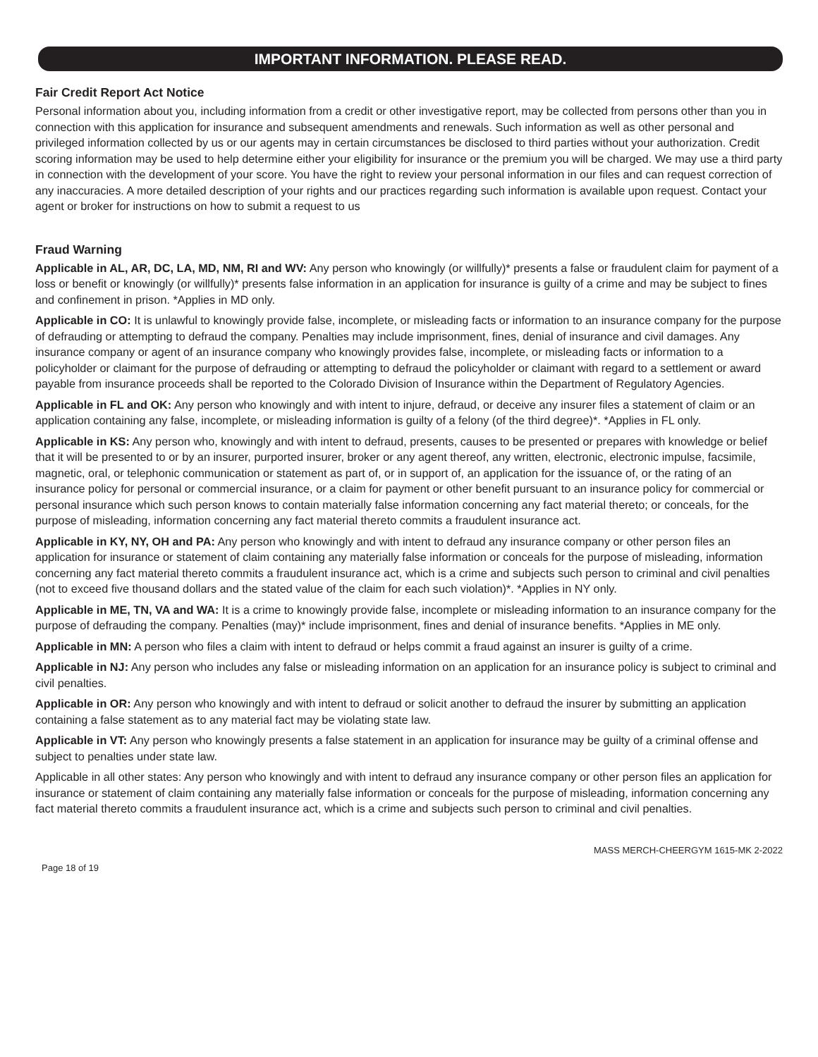IMPORTANT INFORMATION. PLEASE READ.
Fair Credit Report Act Notice
Personal information about you, including information from a credit or other investigative report, may be collected from persons other than you in connection with this application for insurance and subsequent amendments and renewals. Such information as well as other personal and privileged information collected by us or our agents may in certain circumstances be disclosed to third parties without your authorization. Credit scoring information may be used to help determine either your eligibility for insurance or the premium you will be charged. We may use a third party in connection with the development of your score. You have the right to review your personal information in our files and can request correction of any inaccuracies. A more detailed description of your rights and our practices regarding such information is available upon request. Contact your agent or broker for instructions on how to submit a request to us
Fraud Warning
Applicable in AL, AR, DC, LA, MD, NM, RI and WV: Any person who knowingly (or willfully)* presents a false or fraudulent claim for payment of a loss or benefit or knowingly (or willfully)* presents false information in an application for insurance is guilty of a crime and may be subject to fines and confinement in prison. *Applies in MD only.
Applicable in CO: It is unlawful to knowingly provide false, incomplete, or misleading facts or information to an insurance company for the purpose of defrauding or attempting to defraud the company. Penalties may include imprisonment, fines, denial of insurance and civil damages. Any insurance company or agent of an insurance company who knowingly provides false, incomplete, or misleading facts or information to a policyholder or claimant for the purpose of defrauding or attempting to defraud the policyholder or claimant with regard to a settlement or award payable from insurance proceeds shall be reported to the Colorado Division of Insurance within the Department of Regulatory Agencies.
Applicable in FL and OK: Any person who knowingly and with intent to injure, defraud, or deceive any insurer files a statement of claim or an application containing any false, incomplete, or misleading information is guilty of a felony (of the third degree)*. *Applies in FL only.
Applicable in KS: Any person who, knowingly and with intent to defraud, presents, causes to be presented or prepares with knowledge or belief that it will be presented to or by an insurer, purported insurer, broker or any agent thereof, any written, electronic, electronic impulse, facsimile, magnetic, oral, or telephonic communication or statement as part of, or in support of, an application for the issuance of, or the rating of an insurance policy for personal or commercial insurance, or a claim for payment or other benefit pursuant to an insurance policy for commercial or personal insurance which such person knows to contain materially false information concerning any fact material thereto; or conceals, for the purpose of misleading, information concerning any fact material thereto commits a fraudulent insurance act.
Applicable in KY, NY, OH and PA: Any person who knowingly and with intent to defraud any insurance company or other person files an application for insurance or statement of claim containing any materially false information or conceals for the purpose of misleading, information concerning any fact material thereto commits a fraudulent insurance act, which is a crime and subjects such person to criminal and civil penalties (not to exceed five thousand dollars and the stated value of the claim for each such violation)*. *Applies in NY only.
Applicable in ME, TN, VA and WA: It is a crime to knowingly provide false, incomplete or misleading information to an insurance company for the purpose of defrauding the company. Penalties (may)* include imprisonment, fines and denial of insurance benefits. *Applies in ME only.
Applicable in MN: A person who files a claim with intent to defraud or helps commit a fraud against an insurer is guilty of a crime.
Applicable in NJ: Any person who includes any false or misleading information on an application for an insurance policy is subject to criminal and civil penalties.
Applicable in OR: Any person who knowingly and with intent to defraud or solicit another to defraud the insurer by submitting an application containing a false statement as to any material fact may be violating state law.
Applicable in VT: Any person who knowingly presents a false statement in an application for insurance may be guilty of a criminal offense and subject to penalties under state law.
Applicable in all other states: Any person who knowingly and with intent to defraud any insurance company or other person files an application for insurance or statement of claim containing any materially false information or conceals for the purpose of misleading, information concerning any fact material thereto commits a fraudulent insurance act, which is a crime and subjects such person to criminal and civil penalties.
MASS MERCH-CHEERGYM 1615-MK 2-2022
Page 18 of 19